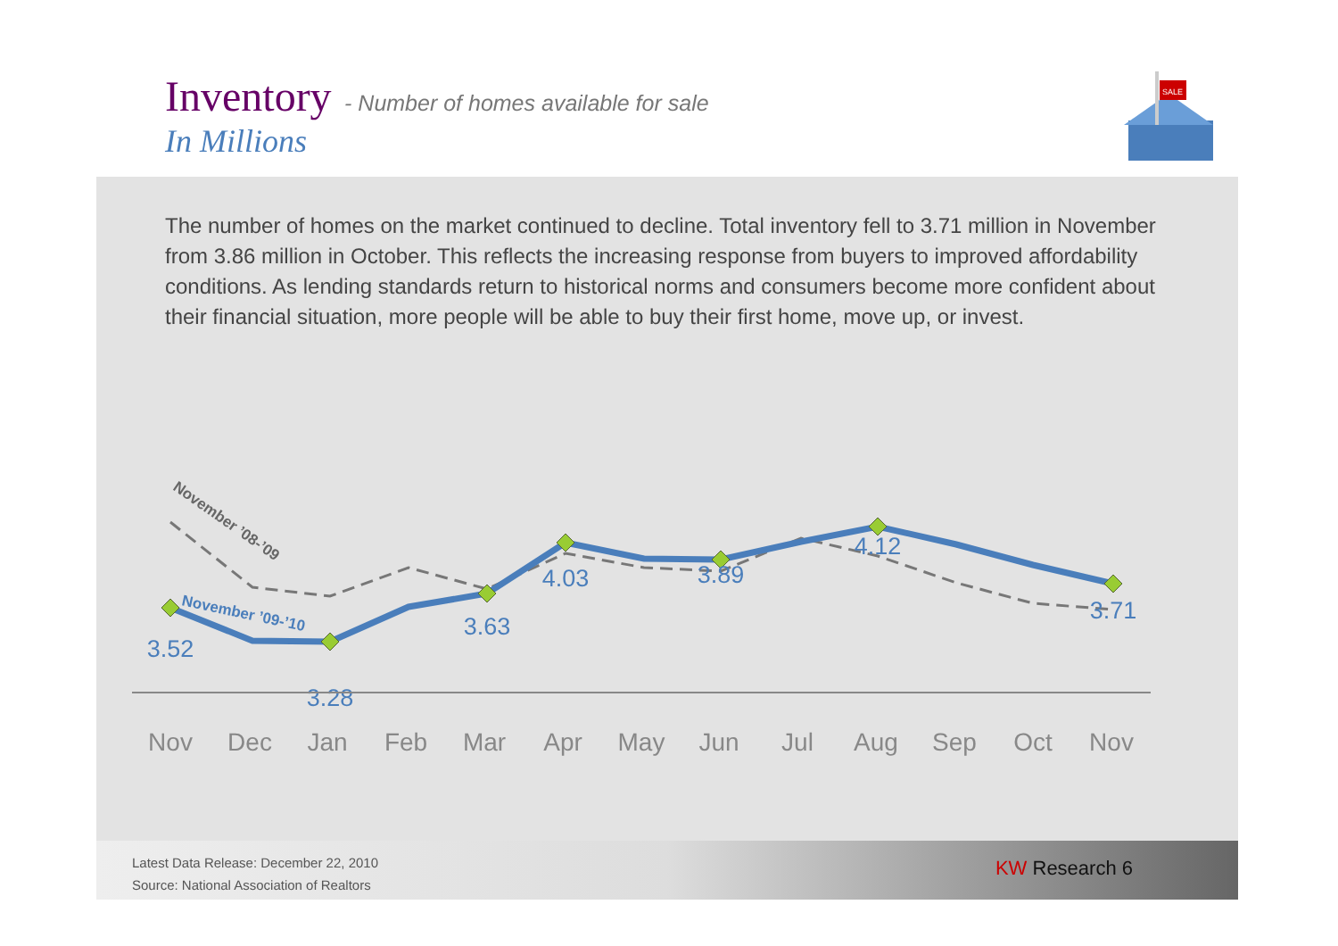Inventory
- Number of homes available for sale
In Millions
SALE
The number of homes on the market continued to decline. Total inventory fell to 3.71 million in November from 3.86 million in October. This reflects the increasing response from buyers to improved affordability conditions. As lending standards return to historical norms and consumers become more confident about their financial situation, more people will be able to buy their first home, move up, or invest.
3.52
3.28
3.63
4.03
3.89
4.12
3.71
November ’08-’09
November ’09-’10
Nov
Dec
Jan
Feb
Mar
Apr
May
Jun
Jul
Aug
Sep
Oct
Nov
Latest Data Release: December 22, 2010
Source: National Association of Realtors
KW Research 6